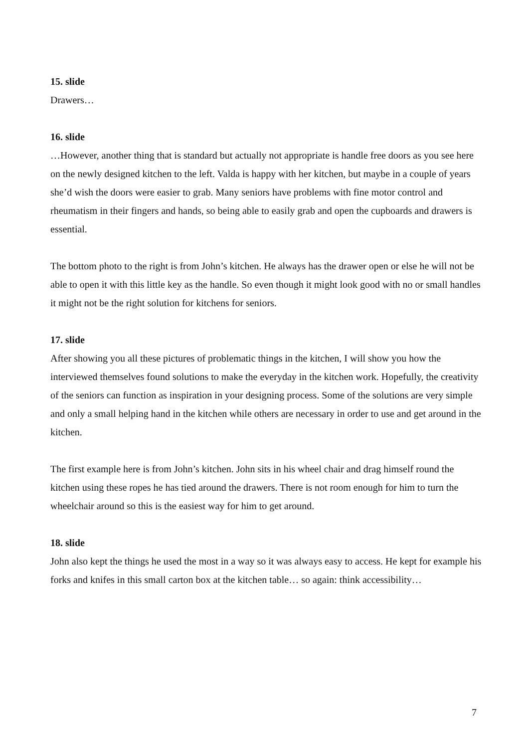15. slide
Drawers…
16. slide
…However, another thing that is standard but actually not appropriate is handle free doors as you see here on the newly designed kitchen to the left. Valda is happy with her kitchen, but maybe in a couple of years she’d wish the doors were easier to grab. Many seniors have problems with fine motor control and rheumatism in their fingers and hands, so being able to easily grab and open the cupboards and drawers is essential.
The bottom photo to the right is from John’s kitchen. He always has the drawer open or else he will not be able to open it with this little key as the handle. So even though it might look good with no or small handles it might not be the right solution for kitchens for seniors.
17. slide
After showing you all these pictures of problematic things in the kitchen, I will show you how the interviewed themselves found solutions to make the everyday in the kitchen work. Hopefully, the creativity of the seniors can function as inspiration in your designing process. Some of the solutions are very simple and only a small helping hand in the kitchen while others are necessary in order to use and get around in the kitchen.
The first example here is from John’s kitchen. John sits in his wheel chair and drag himself round the kitchen using these ropes he has tied around the drawers. There is not room enough for him to turn the wheelchair around so this is the easiest way for him to get around.
18. slide
John also kept the things he used the most in a way so it was always easy to access. He kept for example his forks and knifes in this small carton box at the kitchen table… so again: think accessibility…
7